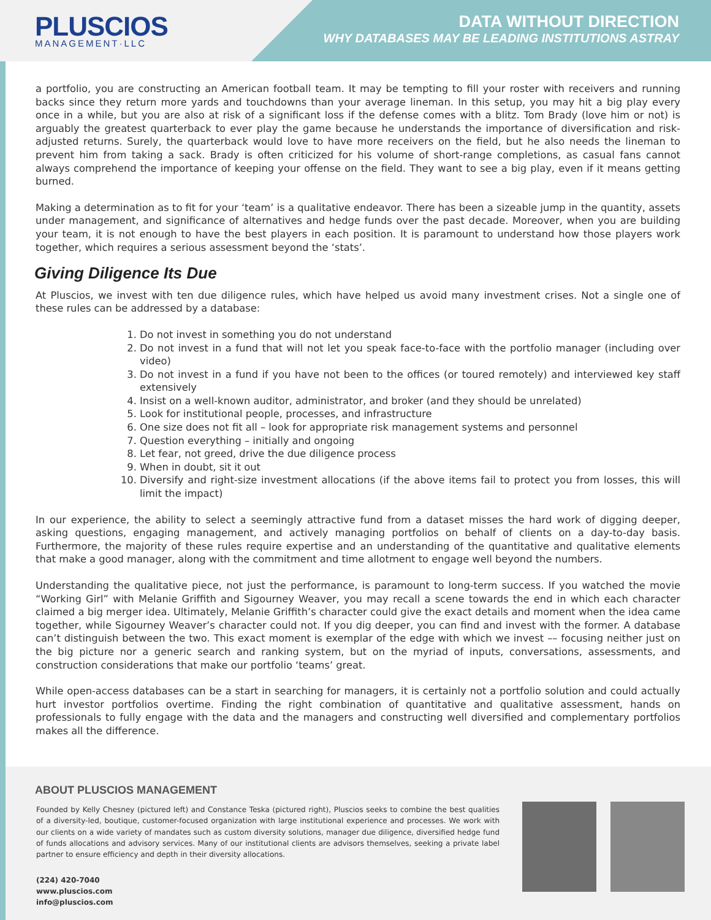PLUSCIOS
MANAGEMENT·LLC
DATA WITHOUT DIRECTION
WHY DATABASES MAY BE LEADING INSTITUTIONS ASTRAY
a portfolio, you are constructing an American football team. It may be tempting to fill your roster with receivers and running backs since they return more yards and touchdowns than your average lineman. In this setup, you may hit a big play every once in a while, but you are also at risk of a significant loss if the defense comes with a blitz. Tom Brady (love him or not) is arguably the greatest quarterback to ever play the game because he understands the importance of diversification and risk-adjusted returns. Surely, the quarterback would love to have more receivers on the field, but he also needs the lineman to prevent him from taking a sack. Brady is often criticized for his volume of short-range completions, as casual fans cannot always comprehend the importance of keeping your offense on the field. They want to see a big play, even if it means getting burned.
Making a determination as to fit for your ‘team’ is a qualitative endeavor. There has been a sizeable jump in the quantity, assets under management, and significance of alternatives and hedge funds over the past decade. Moreover, when you are building your team, it is not enough to have the best players in each position. It is paramount to understand how those players work together, which requires a serious assessment beyond the ‘stats’.
Giving Diligence Its Due
At Pluscios, we invest with ten due diligence rules, which have helped us avoid many investment crises. Not a single one of these rules can be addressed by a database:
1. Do not invest in something you do not understand
2. Do not invest in a fund that will not let you speak face-to-face with the portfolio manager (including over video)
3. Do not invest in a fund if you have not been to the offices (or toured remotely) and interviewed key staff extensively
4. Insist on a well-known auditor, administrator, and broker (and they should be unrelated)
5. Look for institutional people, processes, and infrastructure
6. One size does not fit all – look for appropriate risk management systems and personnel
7. Question everything – initially and ongoing
8. Let fear, not greed, drive the due diligence process
9. When in doubt, sit it out
10. Diversify and right-size investment allocations (if the above items fail to protect you from losses, this will limit the impact)
In our experience, the ability to select a seemingly attractive fund from a dataset misses the hard work of digging deeper, asking questions, engaging management, and actively managing portfolios on behalf of clients on a day-to-day basis. Furthermore, the majority of these rules require expertise and an understanding of the quantitative and qualitative elements that make a good manager, along with the commitment and time allotment to engage well beyond the numbers.
Understanding the qualitative piece, not just the performance, is paramount to long-term success. If you watched the movie “Working Girl” with Melanie Griffith and Sigourney Weaver, you may recall a scene towards the end in which each character claimed a big merger idea. Ultimately, Melanie Griffith’s character could give the exact details and moment when the idea came together, while Sigourney Weaver’s character could not. If you dig deeper, you can find and invest with the former. A database can’t distinguish between the two. This exact moment is exemplar of the edge with which we invest –– focusing neither just on the big picture nor a generic search and ranking system, but on the myriad of inputs, conversations, assessments, and construction considerations that make our portfolio ‘teams’ great.
While open-access databases can be a start in searching for managers, it is certainly not a portfolio solution and could actually hurt investor portfolios overtime. Finding the right combination of quantitative and qualitative assessment, hands on professionals to fully engage with the data and the managers and constructing well diversified and complementary portfolios makes all the difference.
ABOUT PLUSCIOS MANAGEMENT
Founded by Kelly Chesney (pictured left) and Constance Teska (pictured right), Pluscios seeks to combine the best qualities of a diversity-led, boutique, customer-focused organization with large institutional experience and processes. We work with our clients on a wide variety of mandates such as custom diversity solutions, manager due diligence, diversified hedge fund of funds allocations and advisory services. Many of our institutional clients are advisors themselves, seeking a private label partner to ensure efficiency and depth in their diversity allocations.
(224) 420-7040
www.pluscios.com
info@pluscios.com